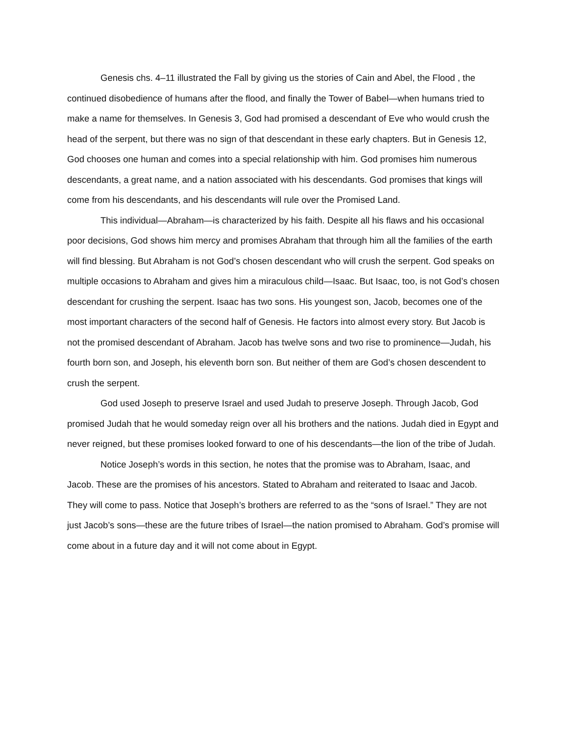Genesis chs. 4–11 illustrated the Fall by giving us the stories of Cain and Abel, the Flood , the continued disobedience of humans after the flood, and finally the Tower of Babel—when humans tried to make a name for themselves. In Genesis 3, God had promised a descendant of Eve who would crush the head of the serpent, but there was no sign of that descendant in these early chapters. But in Genesis 12, God chooses one human and comes into a special relationship with him. God promises him numerous descendants, a great name, and a nation associated with his descendants. God promises that kings will come from his descendants, and his descendants will rule over the Promised Land.
This individual—Abraham—is characterized by his faith. Despite all his flaws and his occasional poor decisions, God shows him mercy and promises Abraham that through him all the families of the earth will find blessing. But Abraham is not God’s chosen descendant who will crush the serpent. God speaks on multiple occasions to Abraham and gives him a miraculous child—Isaac. But Isaac, too, is not God’s chosen descendant for crushing the serpent. Isaac has two sons. His youngest son, Jacob, becomes one of the most important characters of the second half of Genesis. He factors into almost every story. But Jacob is not the promised descendant of Abraham. Jacob has twelve sons and two rise to prominence—Judah, his fourth born son, and Joseph, his eleventh born son. But neither of them are God’s chosen descendent to crush the serpent.
God used Joseph to preserve Israel and used Judah to preserve Joseph. Through Jacob, God promised Judah that he would someday reign over all his brothers and the nations. Judah died in Egypt and never reigned, but these promises looked forward to one of his descendants—the lion of the tribe of Judah.
Notice Joseph’s words in this section, he notes that the promise was to Abraham, Isaac, and Jacob. These are the promises of his ancestors. Stated to Abraham and reiterated to Isaac and Jacob. They will come to pass. Notice that Joseph’s brothers are referred to as the “sons of Israel.” They are not just Jacob’s sons—these are the future tribes of Israel—the nation promised to Abraham. God’s promise will come about in a future day and it will not come about in Egypt.